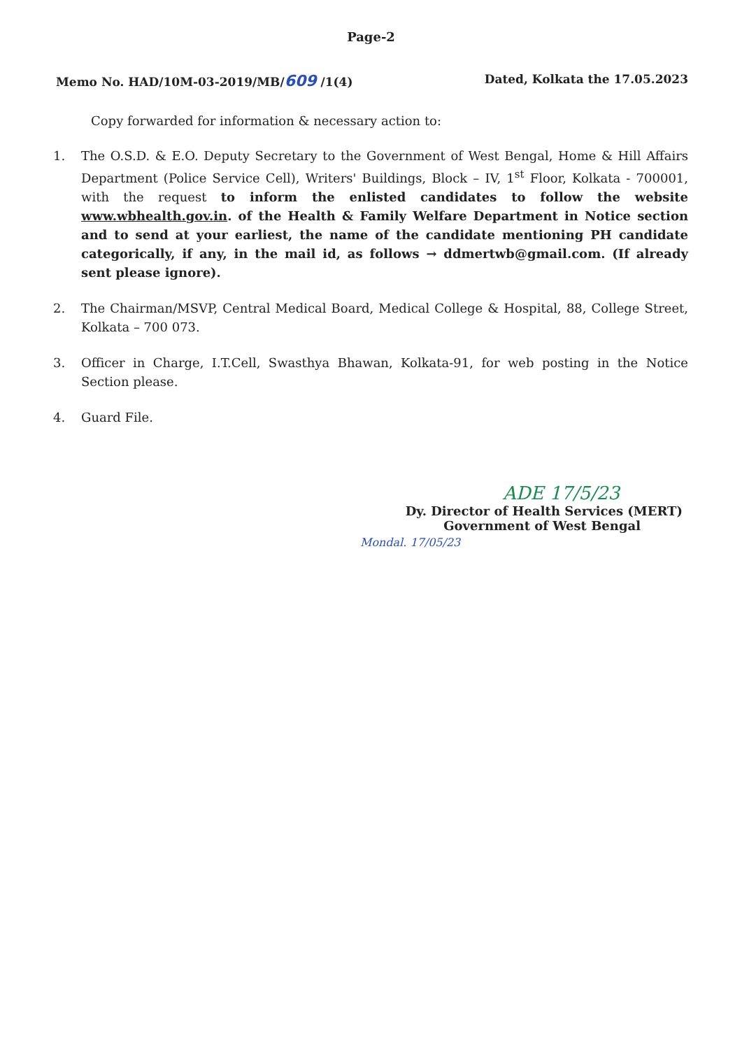Page-2
Memo No. HAD/10M-03-2019/MB/609 /1(4) Dated, Kolkata the 17.05.2023
Copy forwarded for information & necessary action to:
1. The O.S.D. & E.O. Deputy Secretary to the Government of West Bengal, Home & Hill Affairs Department (Police Service Cell), Writers' Buildings, Block – IV, 1<sup>st</sup> Floor, Kolkata - 700001, with the request to inform the enlisted candidates to follow the website www.wbhealth.gov.in. of the Health & Family Welfare Department in Notice section and to send at your earliest, the name of the candidate mentioning PH candidate categorically, if any, in the mail id, as follows → ddmertwb@gmail.com. (If already sent please ignore).
2. The Chairman/MSVP, Central Medical Board, Medical College & Hospital, 88, College Street, Kolkata – 700 073.
3. Officer in Charge, I.T.Cell, Swasthya Bhawan, Kolkata-91, for web posting in the Notice Section please.
4. Guard File.
ADE 17/5/23
Dy. Director of Health Services (MERT)
Government of West Bengal
Mondal. 17/05/23